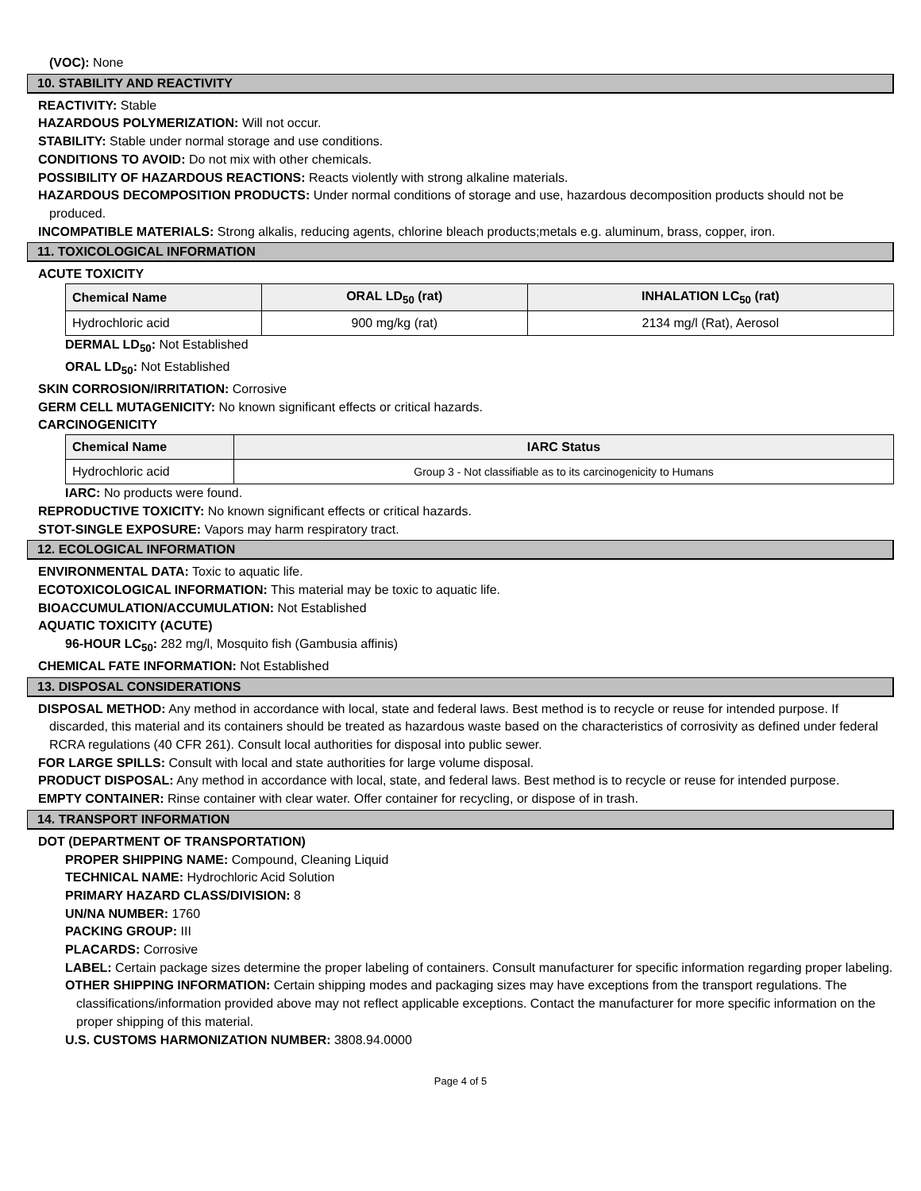(VOC): None
10. STABILITY AND REACTIVITY
REACTIVITY: Stable
HAZARDOUS POLYMERIZATION: Will not occur.
STABILITY: Stable under normal storage and use conditions.
CONDITIONS TO AVOID: Do not mix with other chemicals.
POSSIBILITY OF HAZARDOUS REACTIONS: Reacts violently with strong alkaline materials.
HAZARDOUS DECOMPOSITION PRODUCTS: Under normal conditions of storage and use, hazardous decomposition products should not be produced.
INCOMPATIBLE MATERIALS: Strong alkalis, reducing agents, chlorine bleach products;metals e.g. aluminum, brass, copper, iron.
11. TOXICOLOGICAL INFORMATION
ACUTE TOXICITY
| Chemical Name | ORAL LD<sub>50</sub> (rat) | INHALATION LC<sub>50</sub> (rat) |
| --- | --- | --- |
| Hydrochloric acid | 900 mg/kg (rat) | 2134 mg/l (Rat), Aerosol |
DERMAL LD<sub>50</sub>: Not Established
ORAL LD<sub>50</sub>: Not Established
SKIN CORROSION/IRRITATION: Corrosive
GERM CELL MUTAGENICITY: No known significant effects or critical hazards.
CARCINOGENICITY
| Chemical Name | IARC Status |
| --- | --- |
| Hydrochloric acid | Group 3 - Not classifiable as to its carcinogenicity to Humans |
IARC: No products were found.
REPRODUCTIVE TOXICITY: No known significant effects or critical hazards.
STOT-SINGLE EXPOSURE: Vapors may harm respiratory tract.
12. ECOLOGICAL INFORMATION
ENVIRONMENTAL DATA: Toxic to aquatic life.
ECOTOXICOLOGICAL INFORMATION: This material may be toxic to aquatic life.
BIOACCUMULATION/ACCUMULATION: Not Established
AQUATIC TOXICITY (ACUTE)
96-HOUR LC<sub>50</sub>: 282 mg/l, Mosquito fish (Gambusia affinis)
CHEMICAL FATE INFORMATION: Not Established
13. DISPOSAL CONSIDERATIONS
DISPOSAL METHOD: Any method in accordance with local, state and federal laws. Best method is to recycle or reuse for intended purpose. If discarded, this material and its containers should be treated as hazardous waste based on the characteristics of corrosivity as defined under federal RCRA regulations (40 CFR 261). Consult local authorities for disposal into public sewer.
FOR LARGE SPILLS: Consult with local and state authorities for large volume disposal.
PRODUCT DISPOSAL: Any method in accordance with local, state, and federal laws. Best method is to recycle or reuse for intended purpose.
EMPTY CONTAINER: Rinse container with clear water. Offer container for recycling, or dispose of in trash.
14. TRANSPORT INFORMATION
DOT (DEPARTMENT OF TRANSPORTATION)
PROPER SHIPPING NAME: Compound, Cleaning Liquid
TECHNICAL NAME: Hydrochloric Acid Solution
PRIMARY HAZARD CLASS/DIVISION: 8
UN/NA NUMBER: 1760
PACKING GROUP: III
PLACARDS: Corrosive
LABEL: Certain package sizes determine the proper labeling of containers. Consult manufacturer for specific information regarding proper labeling.
OTHER SHIPPING INFORMATION: Certain shipping modes and packaging sizes may have exceptions from the transport regulations. The classifications/information provided above may not reflect applicable exceptions. Contact the manufacturer for more specific information on the proper shipping of this material.
U.S. CUSTOMS HARMONIZATION NUMBER: 3808.94.0000
Page 4 of 5